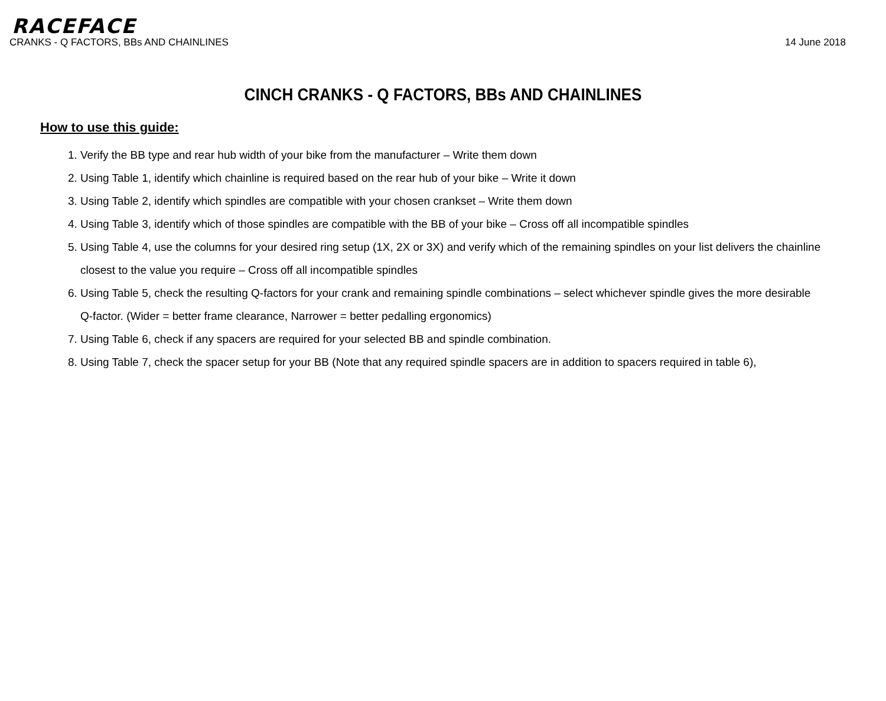RACEFACE
CRANKS - Q FACTORS, BBs AND CHAINLINES 14 June 2018
CINCH CRANKS - Q FACTORS, BBs AND CHAINLINES
How to use this guide:
1. Verify the BB type and rear hub width of your bike from the manufacturer – Write them down
2. Using Table 1, identify which chainline is required based on the rear hub of your bike – Write it down
3. Using Table 2, identify which spindles are compatible with your chosen crankset – Write them down
4. Using Table 3, identify which of those spindles are compatible with the BB of your bike – Cross off all incompatible spindles
5. Using Table 4, use the columns for your desired ring setup (1X, 2X or 3X) and verify which of the remaining spindles on your list delivers the chainline closest to the value you require – Cross off all incompatible spindles
6. Using Table 5, check the resulting Q-factors for your crank and remaining spindle combinations – select whichever spindle gives the more desirable Q-factor. (Wider = better frame clearance, Narrower = better pedalling ergonomics)
7. Using Table 6, check if any spacers are required for your selected BB and spindle combination.
8. Using Table 7, check the spacer setup for your BB (Note that any required spindle spacers are in addition to spacers required in table 6),